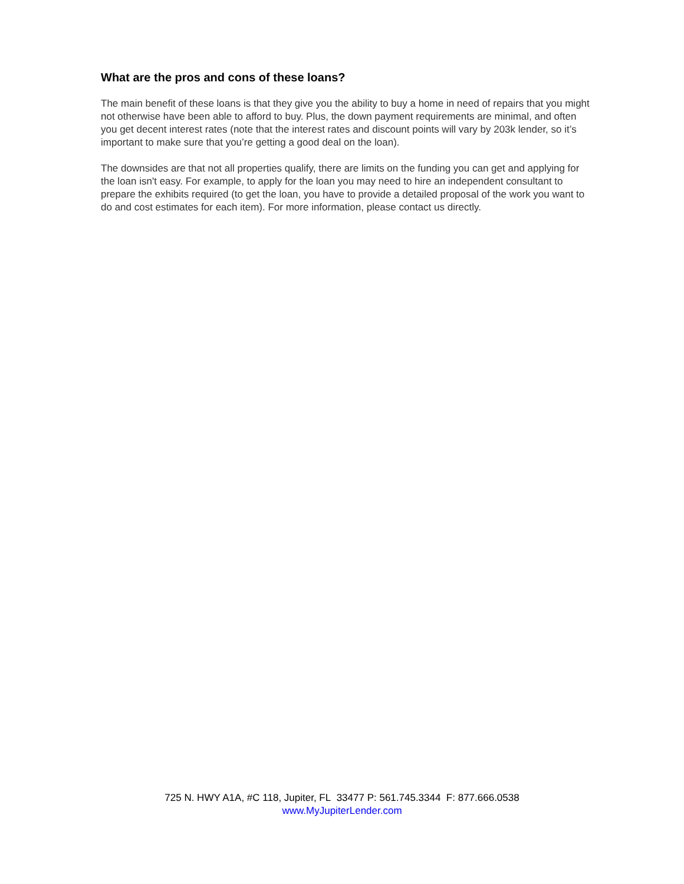What are the pros and cons of these loans?
The main benefit of these loans is that they give you the ability to buy a home in need of repairs that you might not otherwise have been able to afford to buy. Plus, the down payment requirements are minimal, and often you get decent interest rates (note that the interest rates and discount points will vary by 203k lender, so it’s important to make sure that you’re getting a good deal on the loan).
The downsides are that not all properties qualify, there are limits on the funding you can get and applying for the loan isn't easy. For example, to apply for the loan you may need to hire an independent consultant to prepare the exhibits required (to get the loan, you have to provide a detailed proposal of the work you want to do and cost estimates for each item). For more information, please contact us directly.
725 N. HWY A1A, #C 118, Jupiter, FL 33477 P: 561.745.3344 F: 877.666.0538
www.MyJupiterLender.com